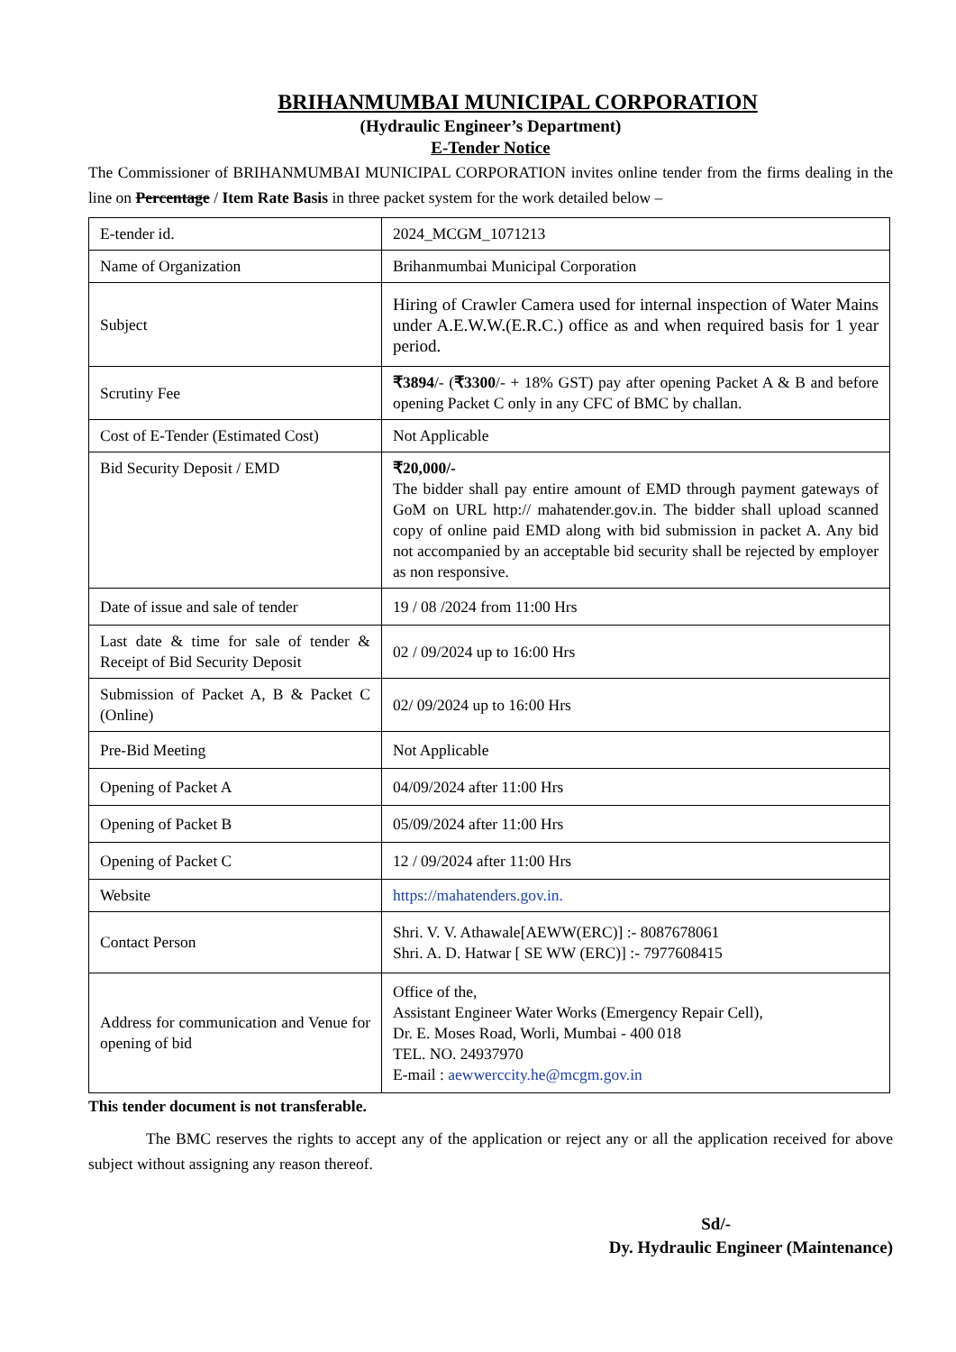BRIHANMUMBAI MUNICIPAL CORPORATION
(Hydraulic Engineer’s Department)
E-Tender Notice
The Commissioner of BRIHANMUMBAI MUNICIPAL CORPORATION invites online tender from the firms dealing in the line on Percentage / Item Rate Basis in three packet system for the work detailed below –
| E-tender id. | 2024_MCGM_1071213 |
| Name of Organization | Brihanmumbai Municipal Corporation |
| Subject | Hiring of Crawler Camera used for internal inspection of Water Mains under A.E.W.W.(E.R.C.) office as and when required basis for 1 year period. |
| Scrutiny Fee | ₹3894 /- ( ₹3300 /- + 18% GST) pay after opening Packet A & B and before opening Packet C only in any CFC of BMC by challan. |
| Cost of E-Tender (Estimated Cost) | Not Applicable |
| Bid Security Deposit / EMD | ₹20,000/- The bidder shall pay entire amount of EMD through payment gateways of GoM on URL http:// mahatender.gov.in. The bidder shall upload scanned copy of online paid EMD along with bid submission in packet A. Any bid not accompanied by an acceptable bid security shall be rejected by employer as non responsive. |
| Date of issue and sale of tender | 19 / 08 /2024 from 11:00 Hrs |
| Last date & time for sale of tender & Receipt of Bid Security Deposit | 02 / 09/2024 up to 16:00 Hrs |
| Submission of Packet A, B & Packet C (Online) | 02/ 09/2024 up to 16:00 Hrs |
| Pre-Bid Meeting | Not Applicable |
| Opening of Packet A | 04/09/2024 after 11:00 Hrs |
| Opening of Packet B | 05/09/2024 after 11:00 Hrs |
| Opening of Packet C | 12 / 09/2024 after 11:00 Hrs |
| Website | https://mahatenders.gov.in. |
| Contact Person | Shri. V. V. Athawale[AEWW(ERC)] :- 8087678061 Shri. A. D. Hatwar [ SE WW (ERC)] :- 7977608415 |
| Address for communication and Venue for opening of bid | Office of the, Assistant Engineer Water Works (Emergency Repair Cell), Dr. E. Moses Road, Worli, Mumbai - 400 018 TEL. NO. 24937970 E-mail : aewwerccity.he@mcgm.gov.in |
This tender document is not transferable.
The BMC reserves the rights to accept any of the application or reject any or all the application received for above subject without assigning any reason thereof.
Sd/-
Dy. Hydraulic Engineer (Maintenance)